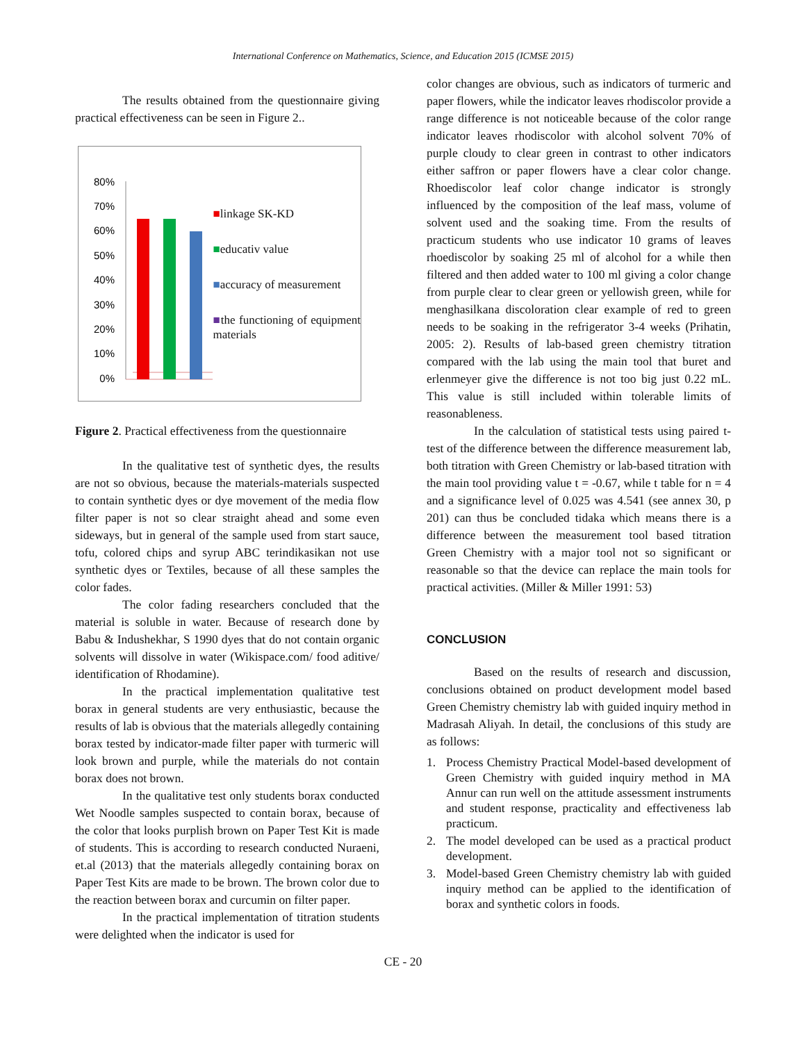International Conference on Mathematics, Science, and Education 2015 (ICMSE 2015)
The results obtained from the questionnaire giving practical effectiveness can be seen in Figure 2..
80%
70%
60%
50%
40%
30%
20%
10%
0%
■linkage SK-KD
■educativ value
■accuracy of measurement
■the functioning of equipment materials
Figure 2. Practical effectiveness from the questionnaire
In the qualitative test of synthetic dyes, the results are not so obvious, because the materials-materials suspected to contain synthetic dyes or dye movement of the media flow filter paper is not so clear straight ahead and some even sideways, but in general of the sample used from start sauce, tofu, colored chips and syrup ABC terindikasikan not use synthetic dyes or Textiles, because of all these samples the color fades.
The color fading researchers concluded that the material is soluble in water. Because of research done by Babu & Indushekhar, S 1990 dyes that do not contain organic solvents will dissolve in water (Wikispace.com/ food aditive/ identification of Rhodamine).
In the practical implementation qualitative test borax in general students are very enthusiastic, because the results of lab is obvious that the materials allegedly containing borax tested by indicator-made filter paper with turmeric will look brown and purple, while the materials do not contain borax does not brown.
In the qualitative test only students borax conducted Wet Noodle samples suspected to contain borax, because of the color that looks purplish brown on Paper Test Kit is made of students. This is according to research conducted Nuraeni, et.al (2013) that the materials allegedly containing borax on Paper Test Kits are made to be brown. The brown color due to the reaction between borax and curcumin on filter paper.
In the practical implementation of titration students were delighted when the indicator is used for
color changes are obvious, such as indicators of turmeric and paper flowers, while the indicator leaves rhodiscolor provide a range difference is not noticeable because of the color range indicator leaves rhodiscolor with alcohol solvent 70% of purple cloudy to clear green in contrast to other indicators either saffron or paper flowers have a clear color change. Rhoediscolor leaf color change indicator is strongly influenced by the composition of the leaf mass, volume of solvent used and the soaking time. From the results of practicum students who use indicator 10 grams of leaves rhoediscolor by soaking 25 ml of alcohol for a while then filtered and then added water to 100 ml giving a color change from purple clear to clear green or yellowish green, while for menghasilkana discoloration clear example of red to green needs to be soaking in the refrigerator 3-4 weeks (Prihatin, 2005: 2). Results of lab-based green chemistry titration compared with the lab using the main tool that buret and erlenmeyer give the difference is not too big just 0.22 mL. This value is still included within tolerable limits of reasonableness.
In the calculation of statistical tests using paired t-test of the difference between the difference measurement lab, both titration with Green Chemistry or lab-based titration with the main tool providing value t = -0.67, while t table for n = 4 and a significance level of 0.025 was 4.541 (see annex 30, p 201) can thus be concluded tidaka which means there is a difference between the measurement tool based titration Green Chemistry with a major tool not so significant or reasonable so that the device can replace the main tools for practical activities. (Miller & Miller 1991: 53)
CONCLUSION
Based on the results of research and discussion, conclusions obtained on product development model based Green Chemistry chemistry lab with guided inquiry method in Madrasah Aliyah. In detail, the conclusions of this study are as follows:
1. Process Chemistry Practical Model-based development of Green Chemistry with guided inquiry method in MA Annur can run well on the attitude assessment instruments and student response, practicality and effectiveness lab practicum.
2. The model developed can be used as a practical product development.
3. Model-based Green Chemistry chemistry lab with guided inquiry method can be applied to the identification of borax and synthetic colors in foods.
CE - 20